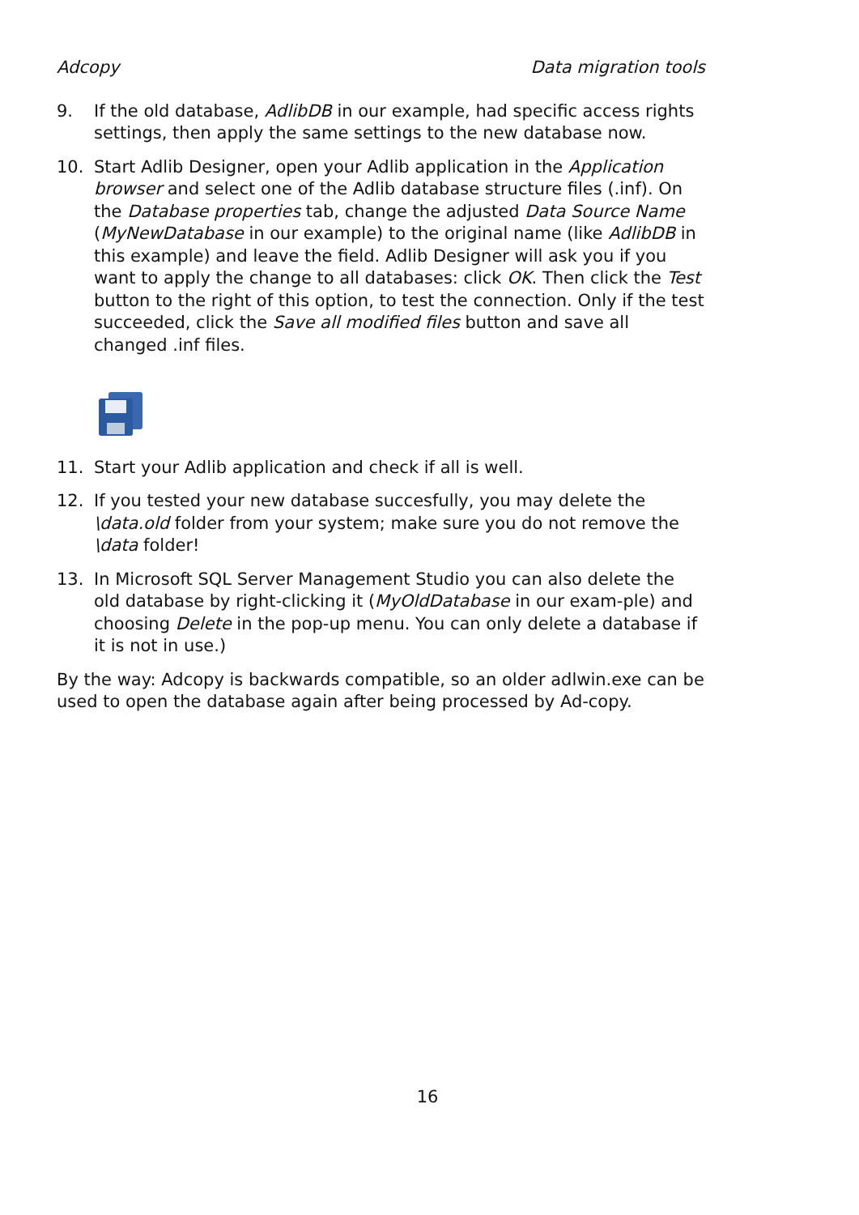Adcopy Data migration tools
9. If the old database, AdlibDB in our example, had specific access rights settings, then apply the same settings to the new database now.
10. Start Adlib Designer, open your Adlib application in the Application browser and select one of the Adlib database structure files (.inf). On the Database properties tab, change the adjusted Data Source Name (MyNewDatabase in our example) to the original name (like AdlibDB in this example) and leave the field. Adlib Designer will ask you if you want to apply the change to all databases: click OK. Then click the Test button to the right of this option, to test the connection. Only if the test succeeded, click the Save all modified files button and save all changed .inf files.
11. Start your Adlib application and check if all is well.
12. If you tested your new database succesfully, you may delete the \data.old folder from your system; make sure you do not remove the \data folder!
13. In Microsoft SQL Server Management Studio you can also delete the old database by right-clicking it (MyOldDatabase in our exam-ple) and choosing Delete in the pop-up menu. You can only delete a database if it is not in use.)
By the way: Adcopy is backwards compatible, so an older adlwin.exe can be used to open the database again after being processed by Ad-copy.
16